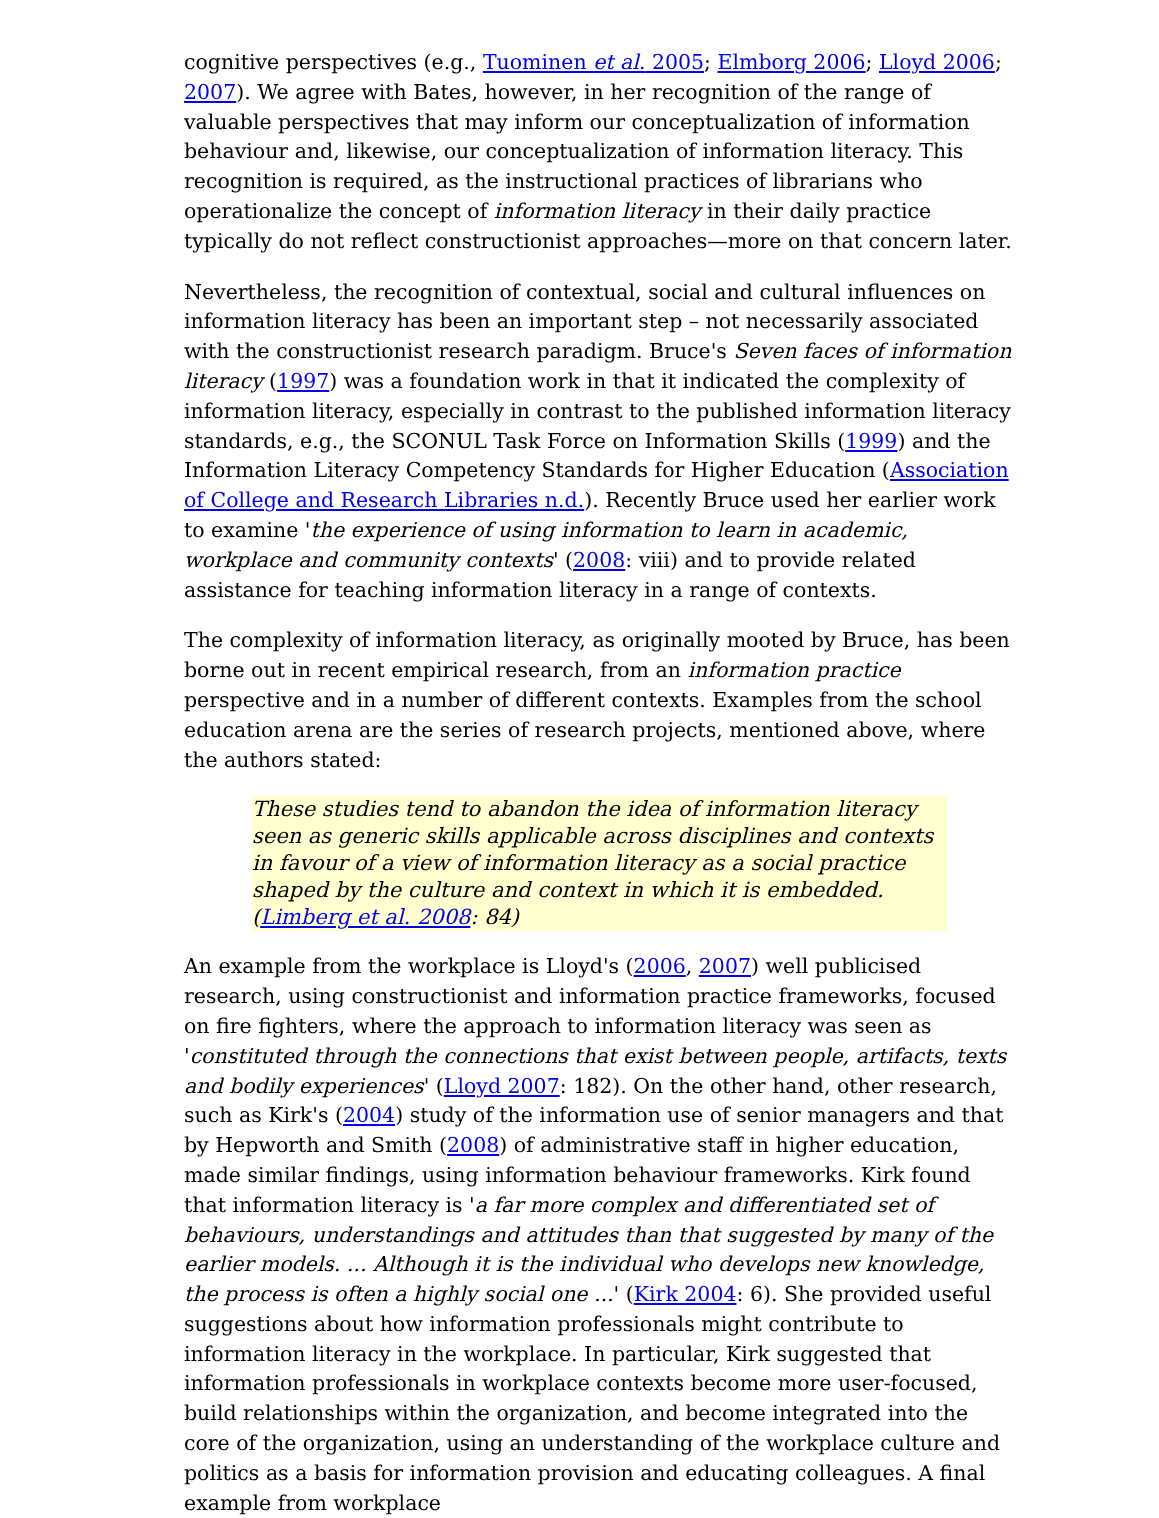cognitive perspectives (e.g., Tuominen et al. 2005; Elmborg 2006; Lloyd 2006; 2007). We agree with Bates, however, in her recognition of the range of valuable perspectives that may inform our conceptualization of information behaviour and, likewise, our conceptualization of information literacy. This recognition is required, as the instructional practices of librarians who operationalize the concept of information literacy in their daily practice typically do not reflect constructionist approaches—more on that concern later.
Nevertheless, the recognition of contextual, social and cultural influences on information literacy has been an important step – not necessarily associated with the constructionist research paradigm. Bruce's Seven faces of information literacy (1997) was a foundation work in that it indicated the complexity of information literacy, especially in contrast to the published information literacy standards, e.g., the SCONUL Task Force on Information Skills (1999) and the Information Literacy Competency Standards for Higher Education (Association of College and Research Libraries n.d.). Recently Bruce used her earlier work to examine 'the experience of using information to learn in academic, workplace and community contexts' (2008: viii) and to provide related assistance for teaching information literacy in a range of contexts.
The complexity of information literacy, as originally mooted by Bruce, has been borne out in recent empirical research, from an information practice perspective and in a number of different contexts. Examples from the school education arena are the series of research projects, mentioned above, where the authors stated:
These studies tend to abandon the idea of information literacy seen as generic skills applicable across disciplines and contexts in favour of a view of information literacy as a social practice shaped by the culture and context in which it is embedded. (Limberg et al. 2008: 84)
An example from the workplace is Lloyd's (2006, 2007) well publicised research, using constructionist and information practice frameworks, focused on fire fighters, where the approach to information literacy was seen as 'constituted through the connections that exist between people, artifacts, texts and bodily experiences' (Lloyd 2007: 182). On the other hand, other research, such as Kirk's (2004) study of the information use of senior managers and that by Hepworth and Smith (2008) of administrative staff in higher education, made similar findings, using information behaviour frameworks. Kirk found that information literacy is 'a far more complex and differentiated set of behaviours, understandings and attitudes than that suggested by many of the earlier models. ... Although it is the individual who develops new knowledge, the process is often a highly social one ...' (Kirk 2004: 6). She provided useful suggestions about how information professionals might contribute to information literacy in the workplace. In particular, Kirk suggested that information professionals in workplace contexts become more user-focused, build relationships within the organization, and become integrated into the core of the organization, using an understanding of the workplace culture and politics as a basis for information provision and educating colleagues. A final example from workplace